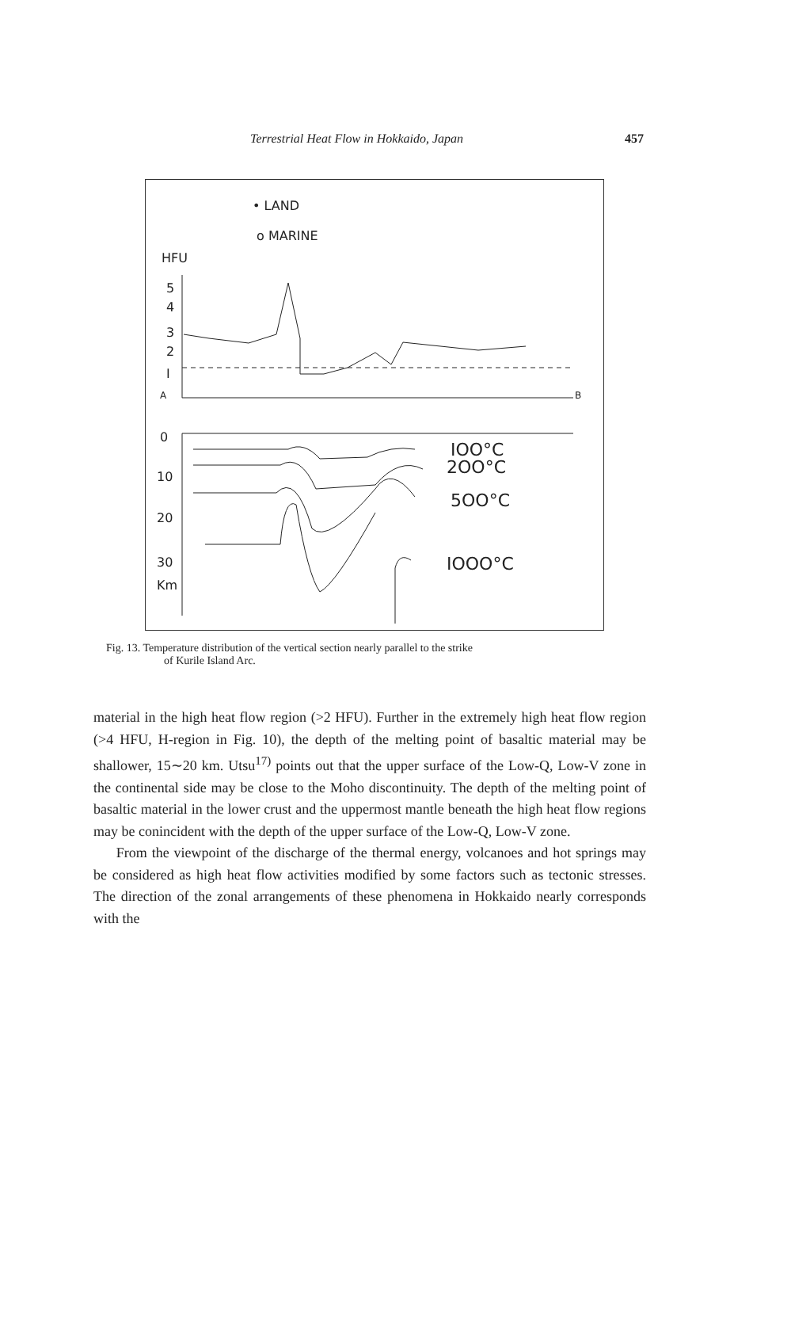Terrestrial Heat Flow in Hokkaido, Japan 457
• LAND
o MARINE
HFU
5
4
3
2
I
A
B
0
10
20
30
Km
IOO°C
2OO°C
5OO°C
IOOO°C
Fig. 13. Temperature distribution of the vertical section nearly parallel to the strike
of Kurile Island Arc.
material in the high heat flow region (>2 HFU). Further in the extremely high heat flow region (>4 HFU, H-region in Fig. 10), the depth of the melting point of basaltic material may be shallower, 15∼20 km. Utsu<sup>17)</sup> points out that the upper surface of the Low-Q, Low-V zone in the continental side may be close to the Moho discontinuity. The depth of the melting point of basaltic material in the lower crust and the uppermost mantle beneath the high heat flow regions may be conincident with the depth of the upper surface of the Low-Q, Low-V zone.
From the viewpoint of the discharge of the thermal energy, volcanoes and hot springs may be considered as high heat flow activities modified by some factors such as tectonic stresses. The direction of the zonal arrangements of these phenomena in Hokkaido nearly corresponds with the